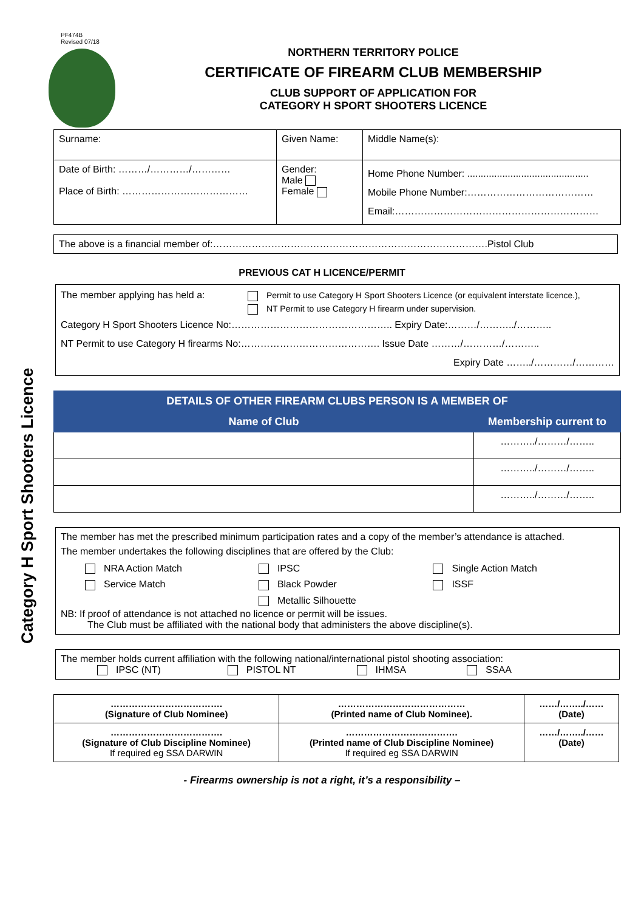Category H Sport Shooters Licence
PF474B
Revised 07/18
NORTHERN TERRITORY POLICE
CERTIFICATE OF FIREARM CLUB MEMBERSHIP
CLUB SUPPORT OF APPLICATION FOR
CATEGORY H SPORT SHOOTERS LICENCE
| Surname: | Given Name: | | Middle Name(s): |
| Date of Birth: ………/…………/………… Place of Birth: ………………………………… | Gender: Male Female | Home Phone Number: ............................................. Mobile Phone Number:………………………………… Email:……………………………………………………… | |
The above is a financial member of:………………………………………………………………………….Pistol Club
PREVIOUS CAT H LICENCE/PERMIT
The member applying has held a: Permit to use Category H Sport Shooters Licence (or equivalent interstate licence.),
NT Permit to use Category H firearm under supervision.
Category H Sport Shooters Licence No:………………………………………….. Expiry Date:………/………../………..
NT Permit to use Category H firearms No:……………………………………. Issue Date ………/…………/………..
Expiry Date ……../…………/…………
| DETAILS OF OTHER FIREARM CLUBS PERSON IS A MEMBER OF | |
| --- | --- |
| Name of Club | Membership current to |
| | ………../………/…….. |
| | ………../………/…….. |
| | ………../………/…….. |
The member has met the prescribed minimum participation rates and a copy of the member’s attendance is attached.
The member undertakes the following disciplines that are offered by the Club:
| NRA Action Match | IPSC | Single Action Match |
| Service Match | Black Powder | ISSF |
| | Metallic Silhouette | |
NB: If proof of attendance is not attached no licence or permit will be issues.
The Club must be affiliated with the national body that administers the above discipline(s).
The member holds current affiliation with the following national/international pistol shooting association:
IPSC (NT) PISTOL NT IHMSA SSAA
| ………………………………. (Signature of Club Nominee) | …………………………………… (Printed name of Club Nominee). | ……/……../…… (Date) |
| ………………………………. (Signature of Club Discipline Nominee) If required eg SSA DARWIN | ………………………………. (Printed name of Club Discipline Nominee) If required eg SSA DARWIN | ……/……../…… (Date) |
- Firearms ownership is not a right, it’s a responsibility –